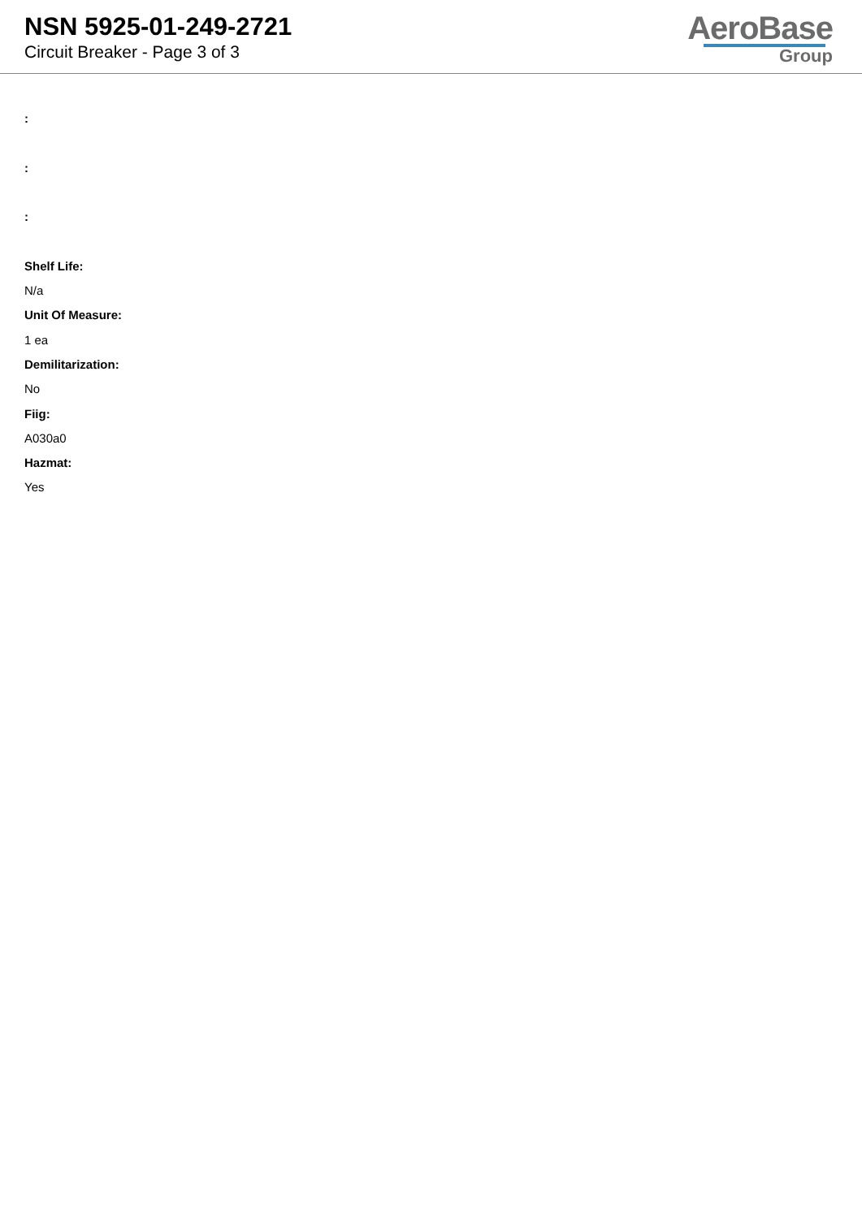NSN 5925-01-249-2721
Circuit Breaker - Page 3 of 3
AeroBase
Group
:
:
:
Shelf Life:
N/a
Unit Of Measure:
1 ea
Demilitarization:
No
Fiig:
A030a0
Hazmat:
Yes